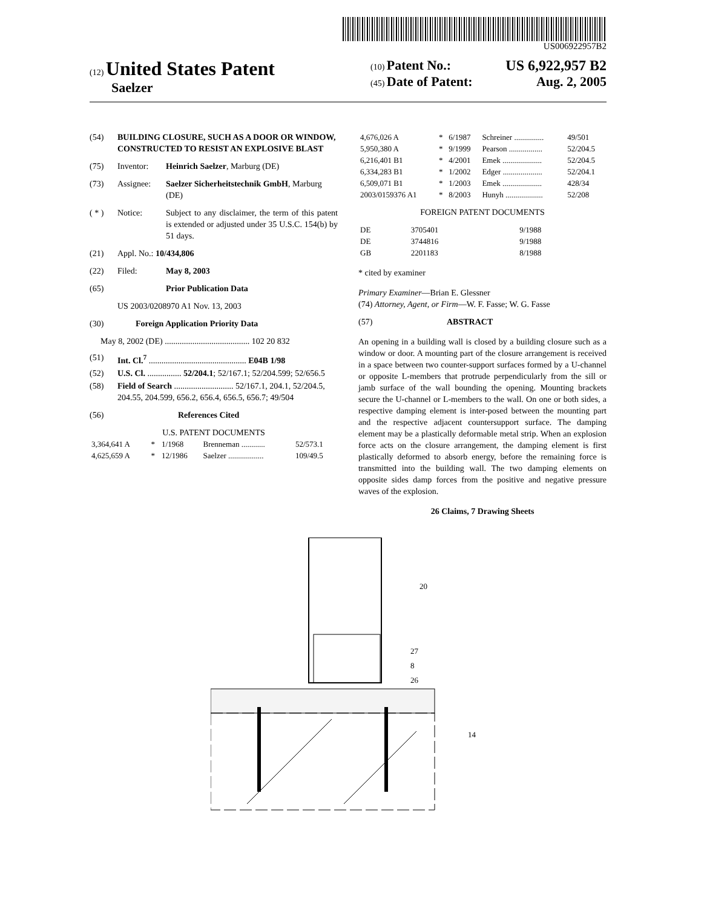US006922957B2
(12) United States Patent
Saelzer
(10) Patent No.: US 6,922,957 B2
(45) Date of Patent: Aug. 2, 2005
(54) BUILDING CLOSURE, SUCH AS A DOOR OR WINDOW, CONSTRUCTED TO RESIST AN EXPLOSIVE BLAST
(75) Inventor: Heinrich Saelzer, Marburg (DE)
(73) Assignee: Saelzer Sicherheitstechnik GmbH, Marburg (DE)
( * ) Notice: Subject to any disclaimer, the term of this patent is extended or adjusted under 35 U.S.C. 154(b) by 51 days.
(21) Appl. No.: 10/434,806
(22) Filed: May 8, 2003
(65) Prior Publication Data
US 2003/0208970 A1 Nov. 13, 2003
(30) Foreign Application Priority Data
May 8, 2002 (DE) ........................................ 102 20 832
(51) Int. Cl.<sup>7</sup> .............................................. E04B 1/98
(52) U.S. Cl. ................ 52/204.1; 52/167.1; 52/204.599; 52/656.5
(58) Field of Search ............................ 52/167.1, 204.1, 52/204.5, 204.55, 204.599, 656.2, 656.4, 656.5, 656.7; 49/504
(56) References Cited
U.S. PATENT DOCUMENTS
| 3,364,641 A | * | 1/1968 | Brenneman ............ | 52/573.1 |
| 4,625,659 A | * | 12/1986 | Saelzer .................. | 109/49.5 |
| 4,676,026 A | * | 6/1987 | Schreiner ............... | 49/501 |
| 5,950,380 A | * | 9/1999 | Pearson ................. | 52/204.5 |
| 6,216,401 B1 | * | 4/2001 | Emek .................... | 52/204.5 |
| 6,334,283 B1 | * | 1/2002 | Edger .................... | 52/204.1 |
| 6,509,071 B1 | * | 1/2003 | Emek .................... | 428/34 |
| 2003/0159376 A1 | * | 8/2003 | Hunyh ................... | 52/208 |
FOREIGN PATENT DOCUMENTS
| DE | 3705401 | 9/1988 |
| DE | 3744816 | 9/1988 |
| GB | 2201183 | 8/1988 |
* cited by examiner
Primary Examiner—Brian E. Glessner
(74) Attorney, Agent, or Firm—W. F. Fasse; W. G. Fasse
(57) ABSTRACT
An opening in a building wall is closed by a building closure such as a window or door. A mounting part of the closure arrangement is received in a space between two counter-support surfaces formed by a U-channel or opposite L-members that protrude perpendicularly from the sill or jamb surface of the wall bounding the opening. Mounting brackets secure the U-channel or L-members to the wall. On one or both sides, a respective damping element is inter-posed between the mounting part and the respective adjacent countersupport surface. The damping element may be a plastically deformable metal strip. When an explosion force acts on the closure arrangement, the damping element is first plastically deformed to absorb energy, before the remaining force is transmitted into the building wall. The two damping elements on opposite sides damp forces from the positive and negative pressure waves of the explosion.
26 Claims, 7 Drawing Sheets
20
27
8
26
14